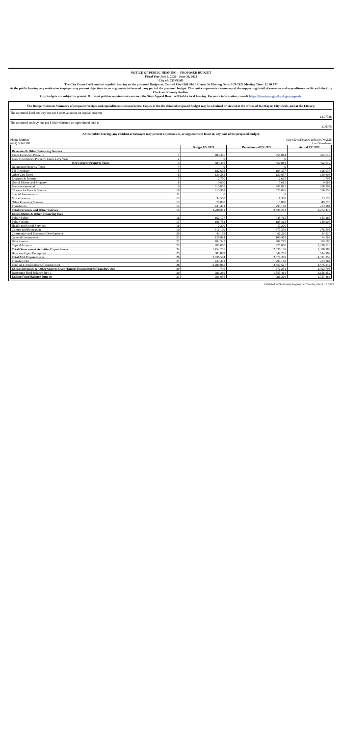NOTICE OF PUBLIC HEARING -- PROPOSED BUDGET
Fiscal Year July 1, 2022 - June 30, 2023
City of: CONRAD
The City Council will conduct a public hearing on the proposed Budget at: Conrad City Hall 204 E Center St Meeting Date: 3/29/2022 Meeting Time: 12:00 PM
At the public hearing any resident or taxpayer may present objections to, or arguments in favor of , any part of the proposed budget. This notice represents a summary of the supporting detail of revenues and expenditures on file with the City Clerk and County Auditor.
City budgets are subject to protest. If protest petition requirements are met, the State Appeal Board will hold a local hearing. For more information, consult https://dom.iowa.gov/local-gov-appeals.
The Budget Estimate Summary of proposed receipts and expenditures is shown below. Copies of the the detailed proposed Budget may be obtained or viewed at the offices of the Mayor, City Clerk, and at the Library.
The estimated Total tax levy rate per $1000 valuation on regular property 12.97346
The estimated tax levy rate per $1000 valuation on Agricultural land is 3.00375
At the public hearing, any resident or taxpayer may present objections to, or arguments in favor of, any part of the proposed budget.
Phone Number
(641) 366-2300 City Clerk/Finance Officer's NAME
Lori Stansberry
| | | Budget FY 2023 | Re-estimated FY 2022 | Actual FY 2021 |
| --- | --- | --- | --- | --- |
| Revenues & Other Financing Sources | | | | |
| Taxes Levied on Property | 1 | 484,446 | 450,084 | 402,619 |
| Less: Uncollected Property Taxes-Levy Year | 2 | 0 | 0 | 0 |
| Net Current Property Taxes | 3 | 484,446 | 450,084 | 402,619 |
| Delinquent Property Taxes | 4 | 0 | 0 | 0 |
| TIF Revenues | 5 | 182,692 | 184,377 | 196,037 |
| Other City Taxes | 6 | 129,282 | 120,037 | 130,604 |
| Licenses & Permits | 7 | 2,750 | 2,695 | 1,795 |
| Use of Money and Property | 8 | 5,600 | 5,665 | 9,088 |
| Intergovernmental | 9 | 510,059 | 497,891 | 298,707 |
| Charges for Fees & Service | 10 | 619,961 | 625,026 | 556,259 |
| Special Assessments | 11 | 0 | 0 | 0 |
| Miscellaneous | 12 | 32,550 | 1,350 | 73,579 |
| Other Financing Sources | 13 | 70,000 | 315,000 | 349,775 |
| Transfers In | 14 | 243,471 | 293,148 | 253,984 |
| Total Revenues and Other Sources | 15 | 2,280,811 | 2,495,273 | 2,272,447 |
| Expenditures & Other Financing Uses | | | | |
| Public Safety | 16 | 162,177 | 445,765 | 153,185 |
| Public Works | 17 | 198,781 | 185,313 | 150,907 |
| Health and Social Services | 18 | 2,200 | 17,200 | 0 |
| Culture and Recreation | 19 | 316,199 | 377,379 | 276,595 |
| Community and Economic Development | 20 | 42,192 | 66,220 | 34,820 |
| General Government | 21 | 128,814 | 109,469 | 74,963 |
| Debt Service | 22 | 402,342 | 408,782 | 399,500 |
| Capital Projects | 23 | 200,000 | 420,000 | 2,296,319 |
| Total Government Activities Expenditures | 24 | 1,452,705 | 2,030,128 | 3,386,289 |
| Business Type / Enterprises | 25 | 583,889 | 544,251 | 934,969 |
| Total ALL Expenditures | 26 | 2,036,594 | 2,574,379 | 4,321,258 |
| Transfers Out | 27 | 243,471 | 293,148 | 253,984 |
| Total ALL Expenditures/Transfers Out | 28 | 2,280,065 | 2,867,527 | 4,575,242 |
| Excess Revenues & Other Sources Over (Under) Expenditures/Transfers Out | 29 | 746 | -372,254 | -2,302,795 |
| Beginning Fund Balance July 1 | 30 | 981,210 | 1,353,464 | 3,656,259 |
| Ending Fund Balance June 30 | 31 | 981,956 | 981,210 | 1,353,464 |
Published in The Grundy Register on Thursday, March 17, 2022